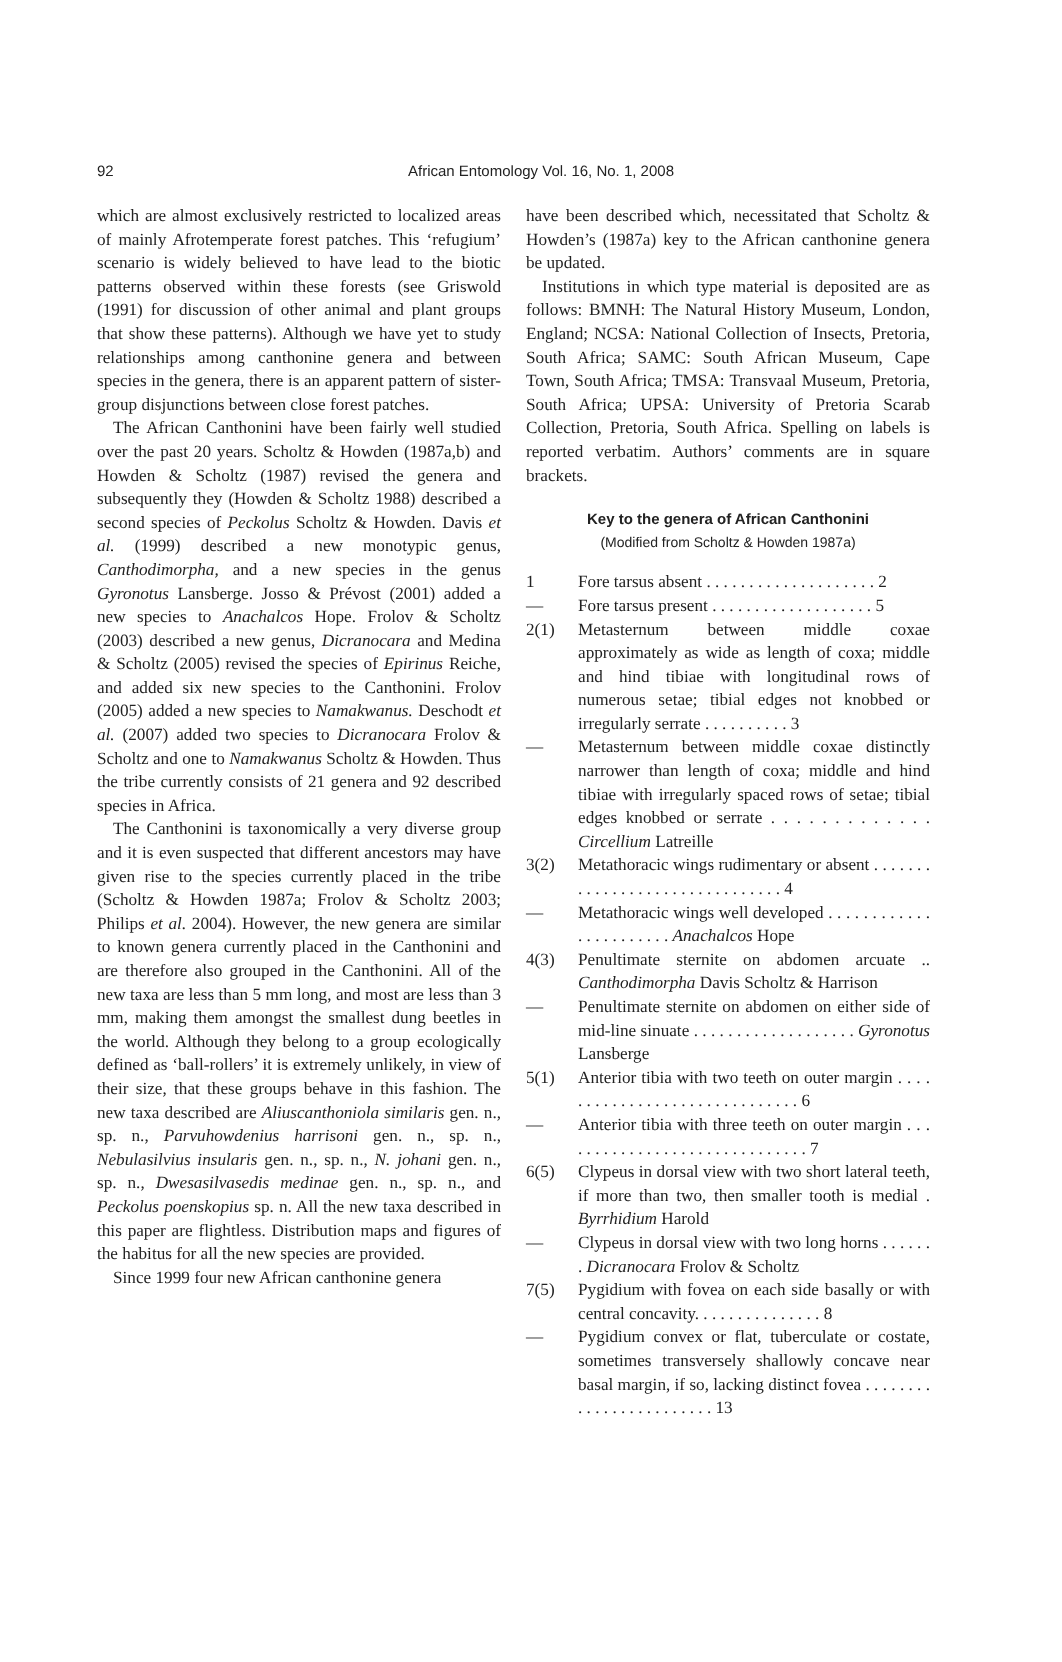92
African Entomology Vol. 16, No. 1, 2008
which are almost exclusively restricted to localized areas of mainly Afrotemperate forest patches. This ‘refugium’ scenario is widely believed to have lead to the biotic patterns observed within these forests (see Griswold (1991) for discussion of other animal and plant groups that show these patterns). Although we have yet to study relationships among canthonine genera and between species in the genera, there is an apparent pattern of sister-group disjunctions between close forest patches.
The African Canthonini have been fairly well studied over the past 20 years. Scholtz & Howden (1987a,b) and Howden & Scholtz (1987) revised the genera and subsequently they (Howden & Scholtz 1988) described a second species of Peckolus Scholtz & Howden. Davis et al. (1999) described a new monotypic genus, Canthodimorpha, and a new species in the genus Gyronotus Lansberge. Josso & Prévost (2001) added a new species to Anachalcos Hope. Frolov & Scholtz (2003) described a new genus, Dicranocara and Medina & Scholtz (2005) revised the species of Epirinus Reiche, and added six new species to the Canthonini. Frolov (2005) added a new species to Namakwanus. Deschodt et al. (2007) added two species to Dicranocara Frolov & Scholtz and one to Namakwanus Scholtz & Howden. Thus the tribe currently consists of 21 genera and 92 described species in Africa.
The Canthonini is taxonomically a very diverse group and it is even suspected that different ancestors may have given rise to the species currently placed in the tribe (Scholtz & Howden 1987a; Frolov & Scholtz 2003; Philips et al. 2004). However, the new genera are similar to known genera currently placed in the Canthonini and are therefore also grouped in the Canthonini. All of the new taxa are less than 5 mm long, and most are less than 3 mm, making them amongst the smallest dung beetles in the world. Although they belong to a group ecologically defined as ‘ball-rollers’ it is extremely unlikely, in view of their size, that these groups behave in this fashion. The new taxa described are Aliuscanthoniola similaris gen. n., sp. n., Parvuhowdenius harrisoni gen. n., sp. n., Nebulasilvius insularis gen. n., sp. n., N. johani gen. n., sp. n., Dwesasilvasedis medinae gen. n., sp. n., and Peckolus poenskopius sp. n. All the new taxa described in this paper are flightless. Distribution maps and figures of the habitus for all the new species are provided.
Since 1999 four new African canthonine genera
have been described which, necessitated that Scholtz & Howden’s (1987a) key to the African canthonine genera be updated.
Institutions in which type material is deposited are as follows: BMNH: The Natural History Museum, London, England; NCSA: National Collection of Insects, Pretoria, South Africa; SAMC: South African Museum, Cape Town, South Africa; TMSA: Transvaal Museum, Pretoria, South Africa; UPSA: University of Pretoria Scarab Collection, Pretoria, South Africa. Spelling on labels is reported verbatim. Authors’ comments are in square brackets.
Key to the genera of African Canthonini
(Modified from Scholtz & Howden 1987a)
1 Fore tarsus absent . . . . . . . . . . . . . . . . . . . . 2
— Fore tarsus present . . . . . . . . . . . . . . . . . . . 5
2(1) Metasternum between middle coxae approximately as wide as length of coxa; middle and hind tibiae with longitudinal rows of numerous setae; tibial edges not knobbed or irregularly serrate . . . . . . . . . . 3
— Metasternum between middle coxae distinctly narrower than length of coxa; middle and hind tibiae with irregularly spaced rows of setae; tibial edges knobbed or serrate . . . . . . . . . . . . . Circellium Latreille
3(2) Metathoracic wings rudimentary or absent . . . . . . . . . . . . . . . . . . . . . . . . . . . . . . . 4
— Metathoracic wings well developed . . . . . . . . . . . . . . . . . . . . . . . Anachalcos Hope
4(3) Penultimate sternite on abdomen arcuate .. Canthodimorpha Davis Scholtz & Harrison
— Penultimate sternite on abdomen on either side of mid-line sinuate . . . . . . . . . . . . . . . . . . . Gyronotus Lansberge
5(1) Anterior tibia with two teeth on outer margin . . . . . . . . . . . . . . . . . . . . . . . . . . . . . . 6
— Anterior tibia with three teeth on outer margin . . . . . . . . . . . . . . . . . . . . . . . . . . . . . . 7
6(5) Clypeus in dorsal view with two short lateral teeth, if more than two, then smaller tooth is medial . Byrrhidium Harold
— Clypeus in dorsal view with two long horns . . . . . . . Dicranocara Frolov & Scholtz
7(5) Pygidium with fovea on each side basally or with central concavity. . . . . . . . . . . . . . . 8
— Pygidium convex or flat, tuberculate or costate, sometimes transversely shallowly concave near basal margin, if so, lacking distinct fovea . . . . . . . . . . . . . . . . . . . . . . . . 13